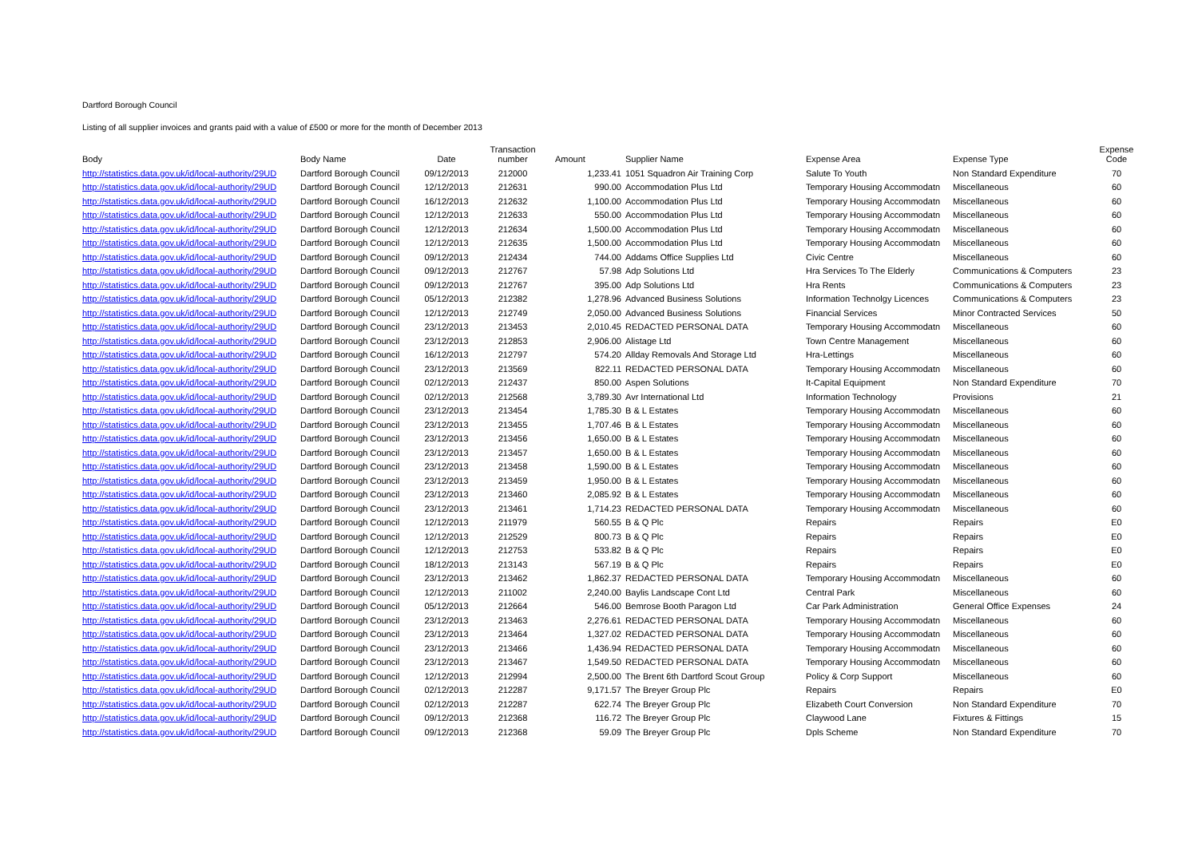Dartford Borough Council
Listing of all supplier invoices and grants paid with a value of £500 or more for the month of December 2013
| Body | Body Name | Date | Transaction number | Amount | Supplier Name | Expense Area | Expense Type | Expense Code |
| --- | --- | --- | --- | --- | --- | --- | --- | --- |
| http://statistics.data.gov.uk/id/local-authority/29UD | Dartford Borough Council | 09/12/2013 | 212000 | 1,233.41 | 1051 Squadron Air Training Corp | Salute To Youth | Non Standard Expenditure | 70 |
| http://statistics.data.gov.uk/id/local-authority/29UD | Dartford Borough Council | 12/12/2013 | 212631 | 990.00 | Accommodation Plus Ltd | Temporary Housing Accommodatn | Miscellaneous | 60 |
| http://statistics.data.gov.uk/id/local-authority/29UD | Dartford Borough Council | 16/12/2013 | 212632 | 1,100.00 | Accommodation Plus Ltd | Temporary Housing Accommodatn | Miscellaneous | 60 |
| http://statistics.data.gov.uk/id/local-authority/29UD | Dartford Borough Council | 12/12/2013 | 212633 | 550.00 | Accommodation Plus Ltd | Temporary Housing Accommodatn | Miscellaneous | 60 |
| http://statistics.data.gov.uk/id/local-authority/29UD | Dartford Borough Council | 12/12/2013 | 212634 | 1,500.00 | Accommodation Plus Ltd | Temporary Housing Accommodatn | Miscellaneous | 60 |
| http://statistics.data.gov.uk/id/local-authority/29UD | Dartford Borough Council | 12/12/2013 | 212635 | 1,500.00 | Accommodation Plus Ltd | Temporary Housing Accommodatn | Miscellaneous | 60 |
| http://statistics.data.gov.uk/id/local-authority/29UD | Dartford Borough Council | 09/12/2013 | 212434 | 744.00 | Addams Office Supplies Ltd | Civic Centre | Miscellaneous | 60 |
| http://statistics.data.gov.uk/id/local-authority/29UD | Dartford Borough Council | 09/12/2013 | 212767 | 57.98 | Adp Solutions Ltd | Hra Services To The Elderly | Communications & Computers | 23 |
| http://statistics.data.gov.uk/id/local-authority/29UD | Dartford Borough Council | 09/12/2013 | 212767 | 395.00 | Adp Solutions Ltd | Hra Rents | Communications & Computers | 23 |
| http://statistics.data.gov.uk/id/local-authority/29UD | Dartford Borough Council | 05/12/2013 | 212382 | 1,278.96 | Advanced Business Solutions | Information Technolgy Licences | Communications & Computers | 23 |
| http://statistics.data.gov.uk/id/local-authority/29UD | Dartford Borough Council | 12/12/2013 | 212749 | 2,050.00 | Advanced Business Solutions | Financial Services | Minor Contracted Services | 50 |
| http://statistics.data.gov.uk/id/local-authority/29UD | Dartford Borough Council | 23/12/2013 | 213453 | 2,010.45 | REDACTED PERSONAL DATA | Temporary Housing Accommodatn | Miscellaneous | 60 |
| http://statistics.data.gov.uk/id/local-authority/29UD | Dartford Borough Council | 23/12/2013 | 212853 | 2,906.00 | Alistage Ltd | Town Centre Management | Miscellaneous | 60 |
| http://statistics.data.gov.uk/id/local-authority/29UD | Dartford Borough Council | 16/12/2013 | 212797 | 574.20 | Allday Removals And Storage Ltd | Hra-Lettings | Miscellaneous | 60 |
| http://statistics.data.gov.uk/id/local-authority/29UD | Dartford Borough Council | 23/12/2013 | 213569 | 822.11 | REDACTED PERSONAL DATA | Temporary Housing Accommodatn | Miscellaneous | 60 |
| http://statistics.data.gov.uk/id/local-authority/29UD | Dartford Borough Council | 02/12/2013 | 212437 | 850.00 | Aspen Solutions | It-Capital Equipment | Non Standard Expenditure | 70 |
| http://statistics.data.gov.uk/id/local-authority/29UD | Dartford Borough Council | 02/12/2013 | 212568 | 3,789.30 | Avr International Ltd | Information Technology | Provisions | 21 |
| http://statistics.data.gov.uk/id/local-authority/29UD | Dartford Borough Council | 23/12/2013 | 213454 | 1,785.30 | B & L Estates | Temporary Housing Accommodatn | Miscellaneous | 60 |
| http://statistics.data.gov.uk/id/local-authority/29UD | Dartford Borough Council | 23/12/2013 | 213455 | 1,707.46 | B & L Estates | Temporary Housing Accommodatn | Miscellaneous | 60 |
| http://statistics.data.gov.uk/id/local-authority/29UD | Dartford Borough Council | 23/12/2013 | 213456 | 1,650.00 | B & L Estates | Temporary Housing Accommodatn | Miscellaneous | 60 |
| http://statistics.data.gov.uk/id/local-authority/29UD | Dartford Borough Council | 23/12/2013 | 213457 | 1,650.00 | B & L Estates | Temporary Housing Accommodatn | Miscellaneous | 60 |
| http://statistics.data.gov.uk/id/local-authority/29UD | Dartford Borough Council | 23/12/2013 | 213458 | 1,590.00 | B & L Estates | Temporary Housing Accommodatn | Miscellaneous | 60 |
| http://statistics.data.gov.uk/id/local-authority/29UD | Dartford Borough Council | 23/12/2013 | 213459 | 1,950.00 | B & L Estates | Temporary Housing Accommodatn | Miscellaneous | 60 |
| http://statistics.data.gov.uk/id/local-authority/29UD | Dartford Borough Council | 23/12/2013 | 213460 | 2,085.92 | B & L Estates | Temporary Housing Accommodatn | Miscellaneous | 60 |
| http://statistics.data.gov.uk/id/local-authority/29UD | Dartford Borough Council | 23/12/2013 | 213461 | 1,714.23 | REDACTED PERSONAL DATA | Temporary Housing Accommodatn | Miscellaneous | 60 |
| http://statistics.data.gov.uk/id/local-authority/29UD | Dartford Borough Council | 12/12/2013 | 211979 | 560.55 | B & Q Plc | Repairs | Repairs | E0 |
| http://statistics.data.gov.uk/id/local-authority/29UD | Dartford Borough Council | 12/12/2013 | 212529 | 800.73 | B & Q Plc | Repairs | Repairs | E0 |
| http://statistics.data.gov.uk/id/local-authority/29UD | Dartford Borough Council | 12/12/2013 | 212753 | 533.82 | B & Q Plc | Repairs | Repairs | E0 |
| http://statistics.data.gov.uk/id/local-authority/29UD | Dartford Borough Council | 18/12/2013 | 213143 | 567.19 | B & Q Plc | Repairs | Repairs | E0 |
| http://statistics.data.gov.uk/id/local-authority/29UD | Dartford Borough Council | 23/12/2013 | 213462 | 1,862.37 | REDACTED PERSONAL DATA | Temporary Housing Accommodatn | Miscellaneous | 60 |
| http://statistics.data.gov.uk/id/local-authority/29UD | Dartford Borough Council | 12/12/2013 | 211002 | 2,240.00 | Baylis Landscape Cont Ltd | Central Park | Miscellaneous | 60 |
| http://statistics.data.gov.uk/id/local-authority/29UD | Dartford Borough Council | 05/12/2013 | 212664 | 546.00 | Bemrose Booth Paragon Ltd | Car Park Administration | General Office Expenses | 24 |
| http://statistics.data.gov.uk/id/local-authority/29UD | Dartford Borough Council | 23/12/2013 | 213463 | 2,276.61 | REDACTED PERSONAL DATA | Temporary Housing Accommodatn | Miscellaneous | 60 |
| http://statistics.data.gov.uk/id/local-authority/29UD | Dartford Borough Council | 23/12/2013 | 213464 | 1,327.02 | REDACTED PERSONAL DATA | Temporary Housing Accommodatn | Miscellaneous | 60 |
| http://statistics.data.gov.uk/id/local-authority/29UD | Dartford Borough Council | 23/12/2013 | 213466 | 1,436.94 | REDACTED PERSONAL DATA | Temporary Housing Accommodatn | Miscellaneous | 60 |
| http://statistics.data.gov.uk/id/local-authority/29UD | Dartford Borough Council | 23/12/2013 | 213467 | 1,549.50 | REDACTED PERSONAL DATA | Temporary Housing Accommodatn | Miscellaneous | 60 |
| http://statistics.data.gov.uk/id/local-authority/29UD | Dartford Borough Council | 12/12/2013 | 212994 | 2,500.00 | The Brent 6th Dartford Scout Group | Policy & Corp Support | Miscellaneous | 60 |
| http://statistics.data.gov.uk/id/local-authority/29UD | Dartford Borough Council | 02/12/2013 | 212287 | 9,171.57 | The Breyer Group Plc | Repairs | Repairs | E0 |
| http://statistics.data.gov.uk/id/local-authority/29UD | Dartford Borough Council | 02/12/2013 | 212287 | 622.74 | The Breyer Group Plc | Elizabeth Court Conversion | Non Standard Expenditure | 70 |
| http://statistics.data.gov.uk/id/local-authority/29UD | Dartford Borough Council | 09/12/2013 | 212368 | 116.72 | The Breyer Group Plc | Claywood Lane | Fixtures & Fittings | 15 |
| http://statistics.data.gov.uk/id/local-authority/29UD | Dartford Borough Council | 09/12/2013 | 212368 | 59.09 | The Breyer Group Plc | Dpls Scheme | Non Standard Expenditure | 70 |